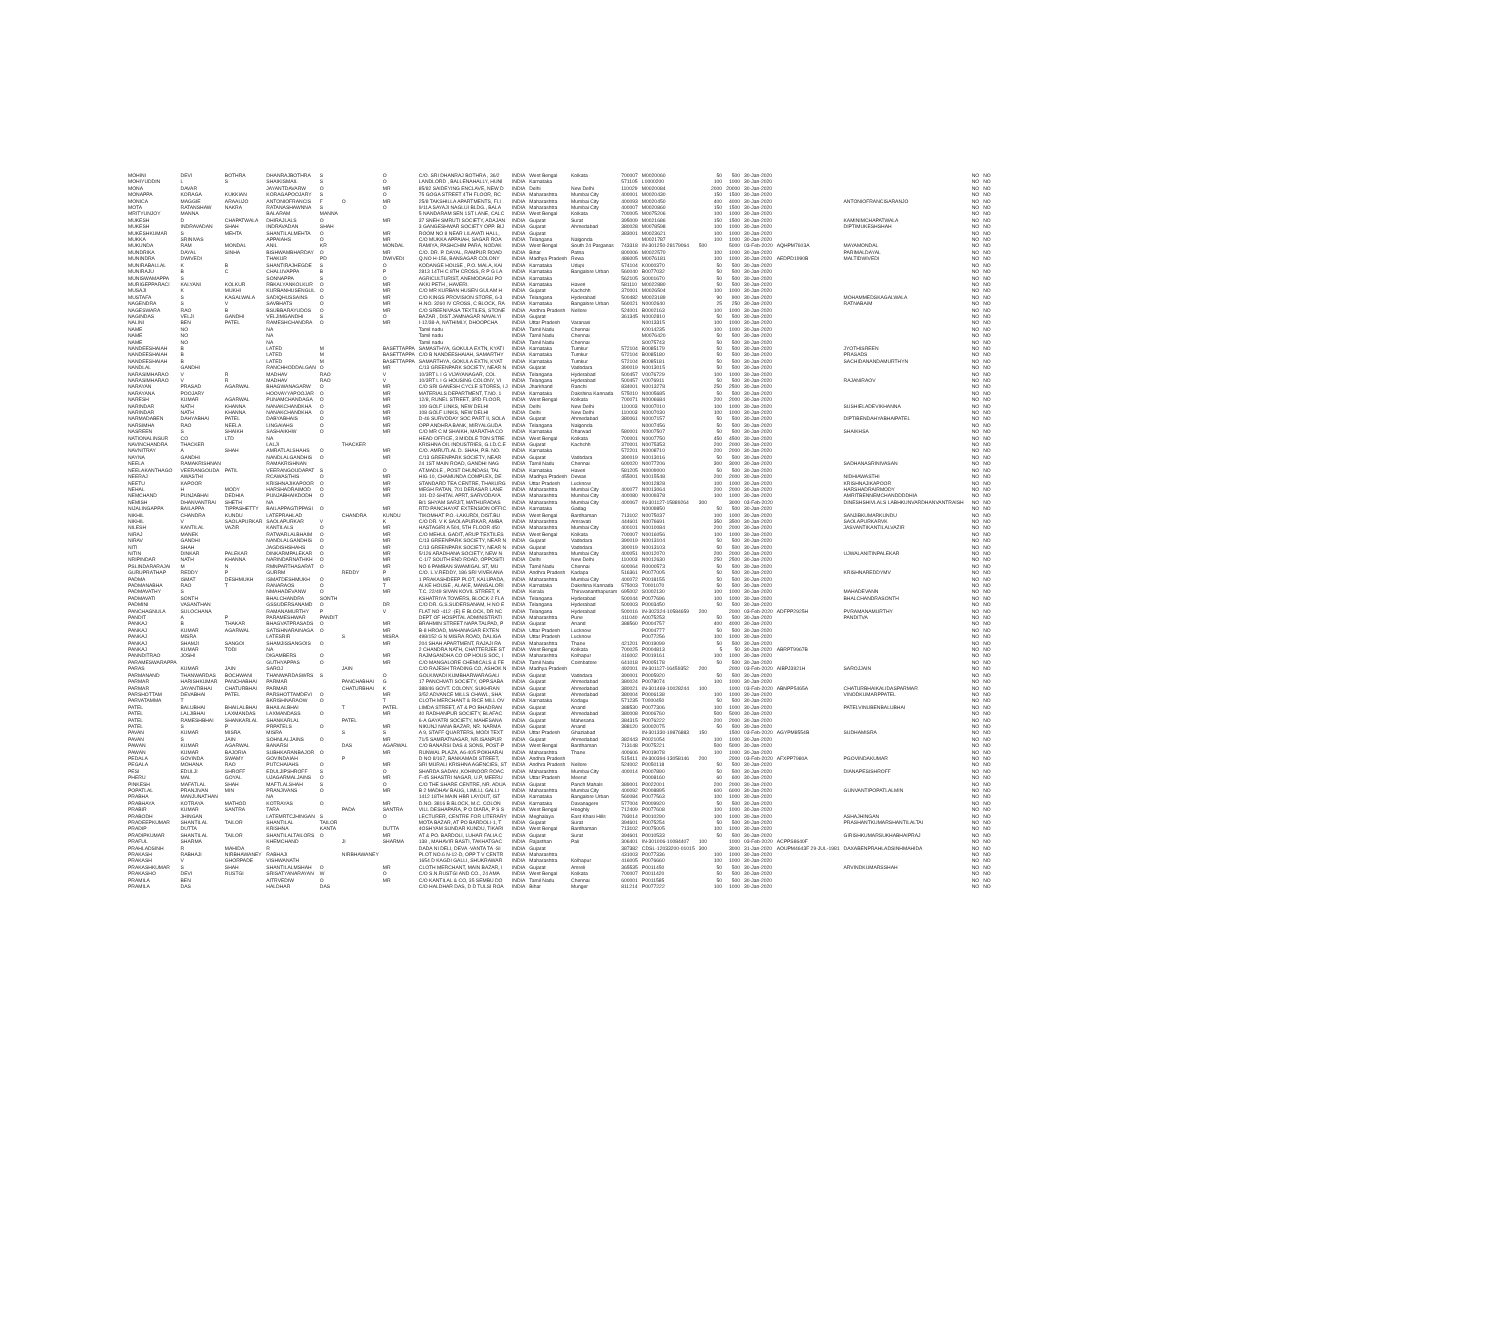| MOHINI | DEVI | BOTHRA | DHANRAJBOTHRA | S | | O | C/O. SRI DHANRAJ BOTHRA , 36/2 | INDIA | West Bengal | Kolkata | 700007 | M0020060 | | 50 | 500 | 30-Jan-2020 | | | | NO | NO |
| MOHIYUDDIN | L | S | SHAIKISMAIL | S | | O | LANDLORD , BALLENAHALLY, HUNI | INDIA | Karnataka | | 571105 | L0000200 | | 100 | 1000 | 30-Jan-2020 | | | | NO | NO |
| MONA | DAVAR | | JAYANTDAVARW | O | | MR | 85/82 SAIDEYING ENCLAVE, NEW D | INDIA | Delhi | New Delhi | 110029 | M0020084 | | 2000 | 20000 | 30-Jan-2020 | | | | NO | NO |
| MONAPPA | KORAGA | KUKKIAN | KORAGAPOOJARY | S | | O | 75 GOGA STREET 4TH FLOOR, RC | INDIA | Maharashtra | Mumbai City | 400001 | M0020430 | | 150 | 1500 | 30-Jan-2020 | | | | NO | NO |
| MONICA | MAGGIE | ARAAUJO | ANTONIOFRANCIS | F | O | MR | 25/8 TAKSHILLA APARTMENTS, FLI | INDIA | Maharashtra | Mumbai City | 400093 | M0020450 | | 400 | 4000 | 30-Jan-2020 | | ANTONIOFRANCISARANJO | | NO | NO |
| MOTA | RATANSHAW | NAKRA | RATANASHAWNNA | S | | O | 9/11A SAYAJI NAGLUI BLDG., BALA | INDIA | Maharashtra | Mumbai City | 400007 | M0020860 | | 150 | 1500 | 30-Jan-2020 | | | | NO | NO |
| MRITYUNJOY | MANNA | | BALARAM | MANNA | | | 5 NANDARAM SEN 1ST LANE, CALC | INDIA | West Bengal | Kolkata | 700005 | M0075206 | | 100 | 1000 | 30-Jan-2020 | | | | NO | NO |
| MUKESH | D | CHAPATWALA | DHIRAJLALS | O | | MR | 37 SNEH SMRUTI SOCIETY, ADAJAN | INDIA | Gujarat | Surat | 395009 | M0021686 | | 150 | 1500 | 30-Jan-2020 | | KAMINIMCHAPATWALA | | NO | NO |
| MUKESH | INDRAVADAN | SHAH | INDRAVADAN | SHAH | | | 3 GANGESHWAR SOCIETY OPP. BIJ | INDIA | Gujarat | Ahmedabad | 380028 | M0078598 | | 100 | 1000 | 30-Jan-2020 | | DIPTIMUKESHSHAH | | NO | NO |
| MUKESHKUMAR | S | MEHTA | SHANTILALMEHTA | O | | MR | ROOM NO 8 NEAR LILAVATI HALL, | INDIA | Gujarat | | 383001 | M0023621 | | 100 | 1000 | 30-Jan-2020 | | | | NO | NO |
| MUKKA | SRINIVAS | | APPAIAHS | O | | MR | C/O MUKKA APPAIAH, SAGAR ROA | INDIA | Telangana | Nalgonda | | M0021787 | | 100 | 1000 | 30-Jan-2020 | | | | NO | NO |
| MUKUNDA | RAM | MONDAL | ANIL | KR | | MONDAL | RAMIYA, PASHCHIM PARA, NODAK | INDIA | West Bengal | South 24 Parganas | 743318 | IN-301250-28179064 | 500 | | 5000 | 03-Feb-2020 | AQHPM7603A | MAYAMONDAL | | NO | NO |
| MUNDRIKA | DAYAL | SINHA | BISHWAMBHARDAY | O | | MR | C/O. DR. P. DAYAL, RAMPUR ROAD | INDIA | Bihar | Patna | 800006 | M0022570 | | 100 | 1000 | 30-Jan-2020 | | PARIMALDAYAL | | NO | NO |
| MUNINDRA | DWIVEDI | | THAKUR | PD | | DWIVEDI | Q.NO H-156, BANSAGAR COLONY | INDIA | Madhya Pradesh | Rewa | 486005 | M0076181 | | 100 | 1000 | 30-Jan-2020 | AEDPD1990B | MALTIDWIVEDI | | NO | NO |
| MUNIRABALLAL | K | B | SHANTIRAJHEGDE | S | | O | KODANGE HOUSE , P.O. MALA, KAI | INDIA | Karnataka | Udupi | 574104 | K0000370 | | 50 | 500 | 30-Jan-2020 | | | | NO | NO |
| MUNIRAJU | B | C | CHALUVAPPA | B | | P | 2813 14TH C 8TH CROSS, R P G LA | INDIA | Karnataka | Bangalore Urban | 560040 | B0077032 | | 50 | 500 | 30-Jan-2020 | | | | NO | NO |
| MUNISWAMAPPA | S | | SONNAPPA | S | | O | AGRICULTURIST, ANEMODAGU PO | INDIA | Karnataka | | 562105 | S0001670 | | 50 | 500 | 30-Jan-2020 | | | | NO | NO |
| MURIGEPPARACI | KALYANI | KOLKUR | RBKALYANKOLKUR | O | | MR | AKKI PETH , HAVERI. | INDIA | Karnataka | Haveri | 581110 | M0022880 | | 50 | 500 | 30-Jan-2020 | | | | NO | NO |
| MUSAJI | K | MUKHI | KURBANHUSENGUL | O | | MR | C/O MR KURBAN HUSEN GULAM H | INDIA | Gujarat | Kachchh | 370001 | M0026504 | | 100 | 1000 | 30-Jan-2020 | | | | NO | NO |
| MUSTAFA | S | KAGALWALA | SADIQHUSSAINS | O | | MR | C/O KINGS PROVISION STORE, 6-3 | INDIA | Telangana | Hyderabad | 500482 | M0023189 | | 90 | 900 | 30-Jan-2020 | | MOHAMMEDSKAGALWALA | | NO | NO |
| NAGENDRA | S | V | SAVBHATS | O | | MR | H.NO. 3260 IV CROSS, C BLOCK, RA | INDIA | Karnataka | Bangalore Urban | 560021 | N0002640 | | 25 | 250 | 30-Jan-2020 | | RATNABAIM | | NO | NO |
| NAGESWARA | RAO | B | BSUBBARAYUDOS | O | | MR | C/O SREENIVASA TEXTILES, STONE | INDIA | Andhra Pradesh | Nellore | 524001 | B0002163 | | 100 | 1000 | 30-Jan-2020 | | | | NO | NO |
| NAGINDAS | VELJI | GANDHI | VELJIMGANDHI | S | | O | BAZAR , DIST JAMNAGAR NAVALYI | INDIA | Gujarat | | 361345 | N0002810 | | 50 | 500 | 30-Jan-2020 | | | | NO | NO |
| NALINI | BEN | PATEL | RAMESHCHANDRA | O | | MR | I-12/38-A, NATHIMLY, DHOOPCHA | INDIA | Uttar Pradesh | Varanasi | | N0013315 | | 100 | 1000 | 30-Jan-2020 | | | | NO | NO |
| NAME | NO | | NA | | | | Tamil nadu | INDIA | Tamil Nadu | Chennai | | K0014235 | | 100 | 1000 | 30-Jan-2020 | | | | NO | NO |
| NAME | NO | | NA | | | | Tamil nadu | INDIA | Tamil Nadu | Chennai | | M0076420 | | 50 | 500 | 30-Jan-2020 | | | | NO | NO |
| NAME | NO | | NA | | | | Tamil nadu | INDIA | Tamil Nadu | Chennai | | S0075743 | | 50 | 500 | 30-Jan-2020 | | | | NO | NO |
| NANDEESHAIAH | B | | LATED | M | | BASETTAPPA | SAMASTHYA, GOKULA EXTN, KYATI | INDIA | Karnataka | Tumkur | 572104 | B0085179 | | 50 | 500 | 30-Jan-2020 | | JYOTHISREEN | | NO | NO |
| NANDEESHAIAH | B | | LATED | M | | BASETTAPPA | C/O B NANDEESHAIAH, SAMARTHY | INDIA | Karnataka | Tumkur | 572104 | B0085180 | | 50 | 500 | 30-Jan-2020 | | PRASADS | | NO | NO |
| NANDEESHAIAH | B | | LATED | M | | BASETTAPPA | SAMARTHYA, GOKULA EXTN, KYAT | INDIA | Karnataka | Tumkur | 572104 | B0085181 | | 50 | 500 | 30-Jan-2020 | | SACHIDANANDAMURTHYN | | NO | NO |
| NANDLAL | GANDHI | | RANCHHODDALGAN | O | | MR | C/13 GREENPARK SOCIETY, NEAR N | INDIA | Gujarat | Vadodara | 390019 | N0013015 | | 50 | 500 | 30-Jan-2020 | | | | NO | NO |
| NARASIMHARAO | V | R | MADHAV | RAO | | V | 10/3RT L I G VIJAYANAGAR, COL | INDIA | Telangana | Hyderabad | 500457 | V0076729 | | 100 | 1000 | 30-Jan-2020 | | | | NO | NO |
| NARASIMHARAO | V | R | MADHAV | RAO | | V | 10/3RT L I G HOUSING COLONY, VI | INDIA | Telangana | Hyderabad | 500457 | V0076911 | | 50 | 500 | 30-Jan-2020 | | RAJANIRAOV | | NO | NO |
| NARAYAN | PRASAD | AGARWAL | BHAGWANAGARW | O | | MR | C/O SRI GANESH CYCLE STORES, I J | INDIA | Jharkhand | Ranchi | 834001 | N0013278 | | 250 | 2500 | 30-Jan-2020 | | | | NO | NO |
| NARAYANA | POOJARY | | HOOVAYYAPOOJAR | O | | MR | MATERIALS DEPARTMENT, T.NO. 1 | INDIA | Karnataka | Dakshina Kannada | 575010 | N0005685 | | 50 | 500 | 30-Jan-2020 | | | | NO | NO |
| NARESH | KUMAR | AGARWAL | PUNAMCHANDAGA | O | | MR | 12/8, RUNEL STREET, 3RD FLOOR, | INDIA | West Bengal | Kolkata | 700071 | N0006684 | | 200 | 2000 | 30-Jan-2020 | | | | NO | NO |
| NARINDAR | NATH | KHANNA | NANAKCHANDKHA | O | | MR | 109 GOLF LINKS, NEW DELHI | INDIA | Delhi | New Delhi | 110003 | N0007010 | | 100 | 1000 | 30-Jan-2020 | | SUSHIELADEVIKHANNA | | NO | NO |
| NARINDAR | NATH | KHANNA | NANAKCHANDKHA | O | | MR | 108 GOLF LINKS, NEW DELHI | INDIA | Delhi | New Delhi | 110003 | N0007030 | | 100 | 1000 | 30-Jan-2020 | | | | NO | NO |
| NARMADABEN | DAHYABHAI | PATEL | DABYABHAIS | O | | MR | D-46 SURVODAY SOC PART II, SOLA | INDIA | Gujarat | Ahmedabad | 380061 | N0007157 | | 50 | 500 | 30-Jan-2020 | | DIPTIBENDAHYABHAIPATEL | | NO | NO |
| NARSIMHA | RAO | NEELA | LINGAIAHS | O | | MR | OPP ANDHRA BANK, MIRYALGUDA | INDIA | Telangana | Nalgonda | | N0007456 | | 50 | 500 | 30-Jan-2020 | | | | NO | NO |
| NASREEN | S | SHAIKH | SASHAIKHW | O | | MR | C/O MR C M SHAIKH, MARATHA CO | INDIA | Karnataka | Dharwad | 580001 | N0007507 | | 50 | 500 | 30-Jan-2020 | | SHAIKHSA | | NO | NO |
| NATIONALINSUR | CO | LTD | NA | | | | HEAD OFFICE, 3 MIDDLE TON STRE | INDIA | West Bengal | Kolkata | 700001 | N0007750 | | 450 | 4500 | 30-Jan-2020 | | | | NO | NO |
| NAVINCHANDRA | THACKER | | LALJI | | THACKER | | KRISHNA OIL INDUSTRIES, G.I.D.C.E | INDIA | Gujarat | Kachchh | 370001 | N0075353 | | 200 | 2000 | 30-Jan-2020 | | | | NO | NO |
| NAVNITRAY | A | SHAH | AMRATLALSHAHS | O | | MR | C/O. AMRUTLAL D. SHAH, P.B. NO. | INDIA | Karnataka | | 572201 | N0008710 | | 200 | 2000 | 30-Jan-2020 | | | | NO | NO |
| NAYNA | GANDHI | | NANDLALGANDHIS | O | | MR | C/13 GREENPARK SOCIETY, NEAR | INDIA | Gujarat | Vadodara | 390019 | N0013016 | | 50 | 500 | 30-Jan-2020 | | | | NO | NO |
| NEELA | RAMAKRISHNAN | | RAMAKRISHNAN | | | | 24 1ST MAIN ROAD, GANDHI NAG | INDIA | Tamil Nadu | Chennai | 600020 | N0077206 | | 300 | 3000 | 30-Jan-2020 | | SADHANASRINIVASAN | | NO | NO |
| NEELAKANTHAGO | VEERANGOUDA | PATIL | VEERANGOUDAPAT | S | | O | AT.MADLE , POST DHUNDASI, TAL | INDIA | Karnataka | Haveri | 581205 | N0009000 | | 50 | 500 | 30-Jan-2020 | | | | NO | NO |
| NEERAJ | AWASTHI | | RCAWASTHIS | O | | MR | HIG 10, CHAMUNDA COMPLEX, DE | INDIA | Madhya Pradesh | Dewas | 455001 | N0015548 | | 200 | 2000 | 30-Jan-2020 | | NIDHIAWASTHI | | NO | NO |
| NEETU | KAPOOR | | KRISHNAJIKAPOOR | O | | MR | STANDARD TEA CENTRE, THAKURG | INDIA | Uttar Pradesh | Lucknow | | N0012828 | | 100 | 1000 | 30-Jan-2020 | | KRISHNAJIKAPOOR | | NO | NO |
| NEHAL | H | MODY | HARSHADRAIMOD | O | | MR | MEGH RATAN, 701 DERASAR LANE | INDIA | Maharashtra | Mumbai City | 400077 | N0013064 | | 200 | 2000 | 30-Jan-2020 | | HARSHADRAIRMODY | | NO | NO |
| NEMCHAND | PUNJABHAI | DEDHIA | PUNJABHAIKDODH | O | | MR | 101-D2-SHITAL APRT, SARVODAYA | INDIA | Maharashtra | Mumbai City | 400080 | N0009378 | | 100 | 1000 | 30-Jan-2020 | | AMRITBENNEMCHANDDDDHIA | | NO | NO |
| NEMISH | DHANVANTRAI | SHETH | NA | | | | B/1 SHYAM SARJIT, MATHURADAS | INDIA | Maharashtra | Mumbai City | 400067 | IN-301127-15889264 | 300 | | 3000 | 03-Feb-2020 | | DINESHSHIVLALS LABHKUNVARDHANVANTRAISH | | NO | NO |
| NIJALINGAPPA | BAILAPPA | TIPPASHETTY | BAILAPPAGTIPPASI | O | | MR | RTD PANCHAYAT EXTENSION OFFIC | INDIA | Karnataka | Gadag | | N0009850 | | 50 | 500 | 30-Jan-2020 | | | | NO | NO |
| NIKHIL | CHANDRA | KUNDU | LATEPRAHLAD | | CHANDRA | KUNDU | TIKOMHAT P.O.-LAKURDI, DIST.BU | INDIA | West Bengal | Bardhaman | 713102 | N0075037 | | 100 | 1000 | 30-Jan-2020 | | SANJIBKUMARKUNDU | | NO | NO |
| NIKHIL | V | SAOLAPURKAR | SAOLAPURKAR | V | | K | C/O DR. V K SAOLAPURKAR, AMBA | INDIA | Maharashtra | Amravati | 444601 | N0076691 | | 350 | 3500 | 30-Jan-2020 | | SAOLAPURKARVK | | NO | NO |
| NILESH | KANTILAL | VAZIR | KANTILALS | O | | MR | HASTAGIRI A 504, 5TH FLOOR 450 | INDIA | Maharashtra | Mumbai City | 400101 | N0010084 | | 200 | 2000 | 30-Jan-2020 | | JASVANTIKANTILALVAZIR | | NO | NO |
| NIRAJ | MANEK | | RATWARLALBHAIM | O | | MR | C/O MEHUL GADIT, ARUP TEXTILES | INDIA | West Bengal | Kolkata | 700007 | N0016056 | | 100 | 1000 | 30-Jan-2020 | | | | NO | NO |
| NIRAV | GANDHI | | NANDLALGANDHIS | O | | MR | C/13 GREENPARK SOCIETY, NEAR N | INDIA | Gujarat | Vadodara | 390019 | N0013104 | | 50 | 500 | 30-Jan-2020 | | | | NO | NO |
| NITI | SHAH | | JAGDISHSHAHS | O | | MR | C/13 GREENPARK SOCIETY, NEAR N | INDIA | Gujarat | Vadodara | 390019 | N0013103 | | 50 | 500 | 30-Jan-2020 | | | | NO | NO |
| NITIN | DINKAR | PALEKAR | DINKARMPALEKAR | O | | MR | 5/126 ARADHANA SOCIETY, NEW N | INDIA | Maharashtra | Mumbai City | 400051 | N0012070 | | 200 | 2000 | 30-Jan-2020 | | UJWALANITINPALEKAR | | NO | NO |
| NRIPINDAR | NATH | KHANNA | NARINDARNATHKH | O | | MR | C-1/7 SOUTH END ROAD, OPPOSITI | INDIA | Delhi | New Delhi | 110003 | N0012630 | | 250 | 2500 | 30-Jan-2020 | | | | NO | NO |
| PSLINDARARAJAI | M | N | RMNPARTHASARAT | O | | MR | NO 6 PAMBAN SWAMIGAL ST, MU | INDIA | Tamil Nadu | Chennai | 600064 | R0000573 | | 50 | 500 | 30-Jan-2020 | | | | NO | NO |
| GURUPRATHAP | REDDY | P | GURRM | | REDDY | P | C/O. L.V.REDDY, 186 SRI VIVEKANA | INDIA | Andhra Pradesh | Kadapa | 516361 | P0077005 | | 50 | 500 | 30-Jan-2020 | | KRISHNAREDDYMV | | NO | NO |
| PADMA | ISMAT | DESHMUKH | ISMATDESHMUKH | O | | MR | 1 PRAKASHDEEP PLOT, KALUPADA, | INDIA | Maharashtra | Mumbai City | 400072 | P0018155 | | 50 | 500 | 30-Jan-2020 | | | | NO | NO |
| PADMANABHA | RAO | T | RANARAOS | O | | T | ALKE HOUSE , ALAKE, MANGALORI | INDIA | Karnataka | Dakshina Kannada | 575003 | T0001070 | | 50 | 500 | 30-Jan-2020 | | | | NO | NO |
| PADMAVATHY | S | | NMAHADEVANW | O | | MR | T.C. 22/49 SIVAN KOVIL STREET, K | INDIA | Kerala | Thiruvananthapuram | 695002 | S0002130 | | 100 | 1000 | 30-Jan-2020 | | MAHADEVANN | | NO | NO |
| PADMAVATI | SONTH | | BHALCHANDRA | SONTH | | | KSHATRIYA TOWERS, BLOCK-2 FLA | INDIA | Telangana | Hyderabad | 500044 | P0077696 | | 100 | 1000 | 30-Jan-2020 | | BHALCHANDRASONTH | | NO | NO |
| PADMINI | VASANTHAN | | GSSUDERSANAMD | O | | DR | C/O DR. G.S.SUDERSANAM, H NO E | INDIA | Telangana | Hyderabad | 500003 | P0003450 | | 50 | 500 | 30-Jan-2020 | | | | NO | NO |
| PANCHAGNULA | SULOCHANA | | RAMANAMURTHY | P | | V | FLAT NO -412 -(E) E BLOCK, DR NC | INDIA | Telangana | Hyderabad | 500016 | IN-302324-10584659 | 200 | | 2000 | 03-Feb-2020 | ADFPP2925H | PVRAMANAMURTHY | | NO | NO |
| PANDIT | A | P | PARAMESHWAR | PANDIT | | | DEPT OF HOSPITAL ADMINISTRATI | INDIA | Maharashtra | Pune | 411040 | A0075253 | | 50 | 500 | 30-Jan-2020 | | PANDITVA | | NO | NO |
| PANKAJ | B | THAKAR | BHAGVATPRASADS | O | | MR | BRAHMIN STREET NAPA TALPAD, P | INDIA | Gujarat | Anand | 388560 | P0004757 | | 400 | 4000 | 30-Jan-2020 | | | | NO | NO |
| PANKAJ | KUMAR | AGARWAL | SATISHNARAINAGA | O | | MR | B-8 HROAD, MAHANAGAR EXTEN | INDIA | Uttar Pradesh | Lucknow | | P0004777 | | 50 | 500 | 30-Jan-2020 | | | | NO | NO |
| PANKAJ | MISRA | | LATESRIR | | S | MISRA | 498/152 G N MISRA ROAD, DALIGA | INDIA | Uttar Pradesh | Lucknow | | P0077256 | | 100 | 1000 | 30-Jan-2020 | | | | NO | NO |
| PANKAJ | SHAMJI | SANGOI | SHAMJISSANGOIS | O | | MR | 204 SHAH APARTMENT, RAJAJI RA | INDIA | Maharashtra | Thane | 421201 | P0019099 | | 50 | 500 | 30-Jan-2020 | | | | NO | NO |
| PANKAJ | KUMAR | TODI | NA | | | | 2 CHANDRA NATH, CHATTERJEE ST | INDIA | West Bengal | Kolkata | 700025 | P0004813 | | 5 | 50 | 30-Jan-2020 | ABRPT9967B | | | NO | NO |
| PANNDITRAO | JOSHI | | DIGAMBERS | O | | MR | RAJMGANDHA CO OP HOUS SOC, I | INDIA | Maharashtra | Kolhapur | 416002 | P0019161 | | 100 | 1000 | 30-Jan-2020 | | | | NO | NO |
| PARAMESWARAPPA | | | GUTHYAPPAS | O | | MR | C/O MANGALORE CHEMICALS & FE | INDIA | Tamil Nadu | Coimbatore | 641018 | P0005178 | | 50 | 500 | 30-Jan-2020 | | | | NO | NO |
| PARAS | KUMAR | JAIN | SAROJ | | JAIN | | C/O RAJESH TRADING CO, ASHOK N | INDIA | Madhya Pradesh | | 492001 | IN-301127-16459352 | 200 | | 2000 | 03-Feb-2020 | AIBPJ3921H | SAROJJAIN | | NO | NO |
| PARMANAND | THANWARDAS | BOCHWANI | THANWARDASWRS | S | | O | GOLKIWADI KUMBHARWARAGALI | INDIA | Gujarat | Vadodara | 390001 | P0005920 | | 50 | 500 | 30-Jan-2020 | | | | NO | NO |
| PARMAR | HARISHKUMAR | PANCHABHAI | PARMAR | | PANCHABHAI | G | 17 PANCHVATI SOCIETY, OPP.SABA | INDIA | Gujarat | Ahmedabad | 380024 | P0078074 | | 100 | 1000 | 30-Jan-2020 | | | | NO | NO |
| PARMAR | JAYANTIBHAI | CHATURBHAI | PARMAR | | CHATURBHAI | K | 388/46 GOVT. COLONY, SUKHRAN | INDIA | Gujarat | Ahmedabad | 380021 | IN-301469-10028244 | 100 | | 1000 | 03-Feb-2020 | ABNPP5465A | CHATURBHAIKALIDASPARMAR | | NO | NO |
| PARSHOTTAM | DEVABHAI | PATEL | PARSHOTTAMDEVI | O | | MR | 3/52 ADVANCE MILLS CHAWL, SHA | INDIA | Gujarat | Ahmedabad | 380004 | P0006138 | | 100 | 1000 | 30-Jan-2020 | | VINODKUMARPPATEL | | NO | NO |
| PARVATAMMA | T | | BKRISHNARAOW | O | | T | CLOTH MERCHANT & RICE MILL OV | INDIA | Karnataka | Kodagu | 571235 | T0000450 | | 50 | 500 | 30-Jan-2020 | | | | NO | NO |
| PATEL | BALUBHAI | BHAILALBHAI | BHAILALBHAI | | T | PATEL | LIMDA STREET, AT & PO BHADRAN | INDIA | Gujarat | Anand | 388530 | P0077306 | | 100 | 1000 | 30-Jan-2020 | | PATELVINUBENBALUBHAI | | NO | NO |
| PATEL | LALJIBHAI | LAXMANDAS | LAXMANDASS | O | | MR | 40 RADHANPUR SOCIETY, BLAFAC | INDIA | Gujarat | Ahmedabad | 380008 | P0006760 | | 500 | 5000 | 30-Jan-2020 | | | | NO | NO |
| PATEL | RAMESHBHAI | SHANKARLAL | SHANKARLAL | | PATEL | | 6-A GAYATRI SOCIETY, MAHESANA | INDIA | Gujarat | Mahesana | 384315 | P0076222 | | 200 | 2000 | 30-Jan-2020 | | | | NO | NO |
| PATEL | S | P | PRPATELS | O | | MR | NIKUNJ NANA BAZAR, NR. NARMA | INDIA | Gujarat | Anand | 388120 | S0002075 | | 50 | 500 | 30-Jan-2020 | | | | NO | NO |
| PAVAN | KUMAR | MISRA | MISRA | | S | S | A 9, STAFF QUARTERS, MODI TEXT | INDIA | Uttar Pradesh | Ghaziabad | | IN-301330-19876883 | 150 | | 1500 | 03-Feb-2020 | AGYPM8554B | SUDHAMISRA | | NO | NO |
| PAVAN | S | JAIN | SOHNLALJAINS | O | | MR | 71/5 SAMRATNAGAR, NR.ISANPUR | INDIA | Gujarat | Ahmedabad | 382443 | P0021054 | | 100 | 1000 | 30-Jan-2020 | | | | NO | NO |
| PAWAN | KUMAR | AGARWAL | BANARSI | | DAS | AGARWAL | C/O BANARSI DAS & SONS, POST-P | INDIA | West Bengal | Bardhaman | 713148 | P0075221 | | 500 | 5000 | 30-Jan-2020 | | | | NO | NO |
| PAWAN | KUMAR | BAJORIA | SUBHKARANBAJOR | O | | MR | RUNWAL PLAZA, A6-405 POKHARAI | INDIA | Maharashtra | Thane | 400606 | P0019078 | | 100 | 1000 | 30-Jan-2020 | | | | NO | NO |
| PEDALA | GOVINDA | SWAMY | GOVINDAIAH | | P | | D NO 8/167, BANKAMADI STREET, | INDIA | Andhra Pradesh | | 515411 | IN-300394-13058146 | 200 | | 2000 | 03-Feb-2020 | AFXPP7980A | PGOVINDAKUMAR | | NO | NO |
| PEGALA | MOHANA | RAO | PUTCHAIAHS | O | | MR | SRI MURALI KRISHNA AGENCIES, ST | INDIA | Andhra Pradesh | Nellore | 524002 | P0050118 | | 50 | 500 | 30-Jan-2020 | | | | NO | NO |
| PESI | EDULJI | SHROFF | EDULJIPSHROFF | S | | O | SHARDA SADAN ,KOHINOOR ROAC | INDIA | Maharashtra | Mumbai City | 400014 | P0007890 | | 50 | 500 | 30-Jan-2020 | | DIANAPESISHROFF | | NO | NO |
| PHERU | MAL | GOYAL | UJAGARMALJAINS | O | | MR | F-45 SHASTRI NAGAR, U.P, MEERU | INDIA | Uttar Pradesh | Meerut | | P0008160 | | 60 | 600 | 30-Jan-2020 | | | | NO | NO |
| PINKESH | MAFATLAL | SHAH | MAFTLALSHAH | S | | O | C/O THE SHARE CENTRE, NR. ADUA | INDIA | Gujarat | Panch Mahals | 389001 | P0022001 | | 200 | 2000 | 30-Jan-2020 | | | | NO | NO |
| POPATLAL | PRANJIVAN | MIN | PRANJIVANS | O | | MR | B 2 MADHAV BAUG, LIMLLL GALLI | INDIA | Maharashtra | Mumbai City | 400092 | P0008895 | | 600 | 6000 | 30-Jan-2020 | | GUNVANTIPOPATLALMIN | | NO | NO |
| PRABHA | MANJUNATHAN | | NA | | | | 1412 18TH MAIN HBR LAYOUT, IST | INDIA | Karnataka | Bangalore Urban | 560084 | P0077563 | | 100 | 1000 | 30-Jan-2020 | | | | NO | NO |
| PRABHAYA | KOTRAYA | MATHOD | KOTRAYAS | O | | MR | D.NO. 3816 B BLOCK, M.C. COLON | INDIA | Karnataka | Davanagere | 577004 | P0009920 | | 50 | 500 | 30-Jan-2020 | | | | NO | NO |
| PRABIR | KUMAR | SANTRA | TARA | | PADA | SANTRA | VILL DESHAPARA, P O DIARA, P S S | INDIA | West Bengal | Hooghly | 712409 | P0077608 | | 100 | 1000 | 30-Jan-2020 | | | | NO | NO |
| PRABODH | JHINGAN | | LATEMRTCJHINGAN | S | | O | LECTURER, CENTRE FOR LITERARY | INDIA | Meghalaya | East Khasi Hills | 793014 | P0010290 | | 100 | 1000 | 30-Jan-2020 | | ASHAJHINGAN | | NO | NO |
| PRADEEPKUMAR | SHANTILAL | TAILOR | SHANTILAL | TAILOR | | | MOTA BAZAR, AT PO BARDOLI-1, T | INDIA | Gujarat | Surat | 394601 | P0075254 | | 50 | 500 | 30-Jan-2020 | | PRASHANTKUMARSHANTILALTAI | | NO | NO |
| PRADIP | DUTTA | | KRISHNA | KANTA | | DUTTA | 4OSHYAM SUNDAR KUNDU, TIKARI | INDIA | West Bengal | Bardhaman | 713102 | P0075005 | | 100 | 1000 | 30-Jan-2020 | | | | NO | NO |
| PRADIPKUMAR | SHANTILAL | TAILOR | SHANTILALTAILORS | O | | MR | AT & PO. BARDOLI, LUHAR FALIA C | INDIA | Gujarat | Surat | 394601 | P0010533 | | 50 | 500 | 30-Jan-2020 | | GIRISHKUMARSUKHABHAIPRAJ | | NO | NO |
| PRAFUL | SHARMA | | KHEMCHAND | | JI | SHARMA | 138 , MAHAVIR BASTI, TAKHATGAC | INDIA | Rajasthan | Pali | 306401 | IN-301006-10084407 | 100 | | 1000 | 03-Feb-2020 | ACPPS8640F | | | NO | NO |
| PRAHLADSINH | R | MAHIDA | R | | | | DADA NI DELI, DEVA -VANTA TA -SI | INDIA | Gujarat | | 387382 | CDSL-12033200-01015 | 300 | | 3000 | 31-Jan-2020 | AOUPM4643F 29-JUL-1981 | DAXABENPRAHLADSINHMAHIDA | | NO | NO |
| PRAKASH | RABHAJI | NIRBHAWANEY | RABHAJI | | NIRBHAWANEY | | PLOT NO.6 N-12-D, OPP T V CENTR | INDIA | Maharashtra | | 431003 | P0077336 | | 100 | 1000 | 30-Jan-2020 | | | | NO | NO |
| PRAKASH | V | GHORPADE | VISHWANATH | | | | 1654 D KAGDI GALLI, SHUKRAWAR | INDIA | Maharashtra | Kolhapur | 416005 | P0076660 | | 100 | 1000 | 30-Jan-2020 | | | | NO | NO |
| PRAKASHKUMAR | S | SHAH | SHANTILALMSHAH | O | | MR | CLOTH MERCHANT, MAIN BAZAR, I | INDIA | Gujarat | Amreli | 365535 | P0011450 | | 50 | 500 | 30-Jan-2020 | | ARVINDKUMARSSHAH | | NO | NO |
| PRAKASHO | DEVI | RUSTGI | SRISATYANARAYAN | W | | O | C/O S.N.RUSTGI AND CO., 24 AMA | INDIA | West Bengal | Kolkata | 700007 | P0011420 | | 50 | 500 | 30-Jan-2020 | | | | NO | NO |
| PRAMILA | BEN | | AITRVEDIW | O | | MR | C/O KANTILAL & CO, 35 SEMBU DO | INDIA | Tamil Nadu | Chennai | 600001 | P0011585 | | 50 | 500 | 30-Jan-2020 | | | | NO | NO |
| PRAMILA | DAS | | HALDHAR | DAS | | | C/O HALDHAR DAS, D D TULSI ROA | INDIA | Bihar | Munger | 811214 | P0077222 | | 100 | 1000 | 30-Jan-2020 | | | | NO | NO |